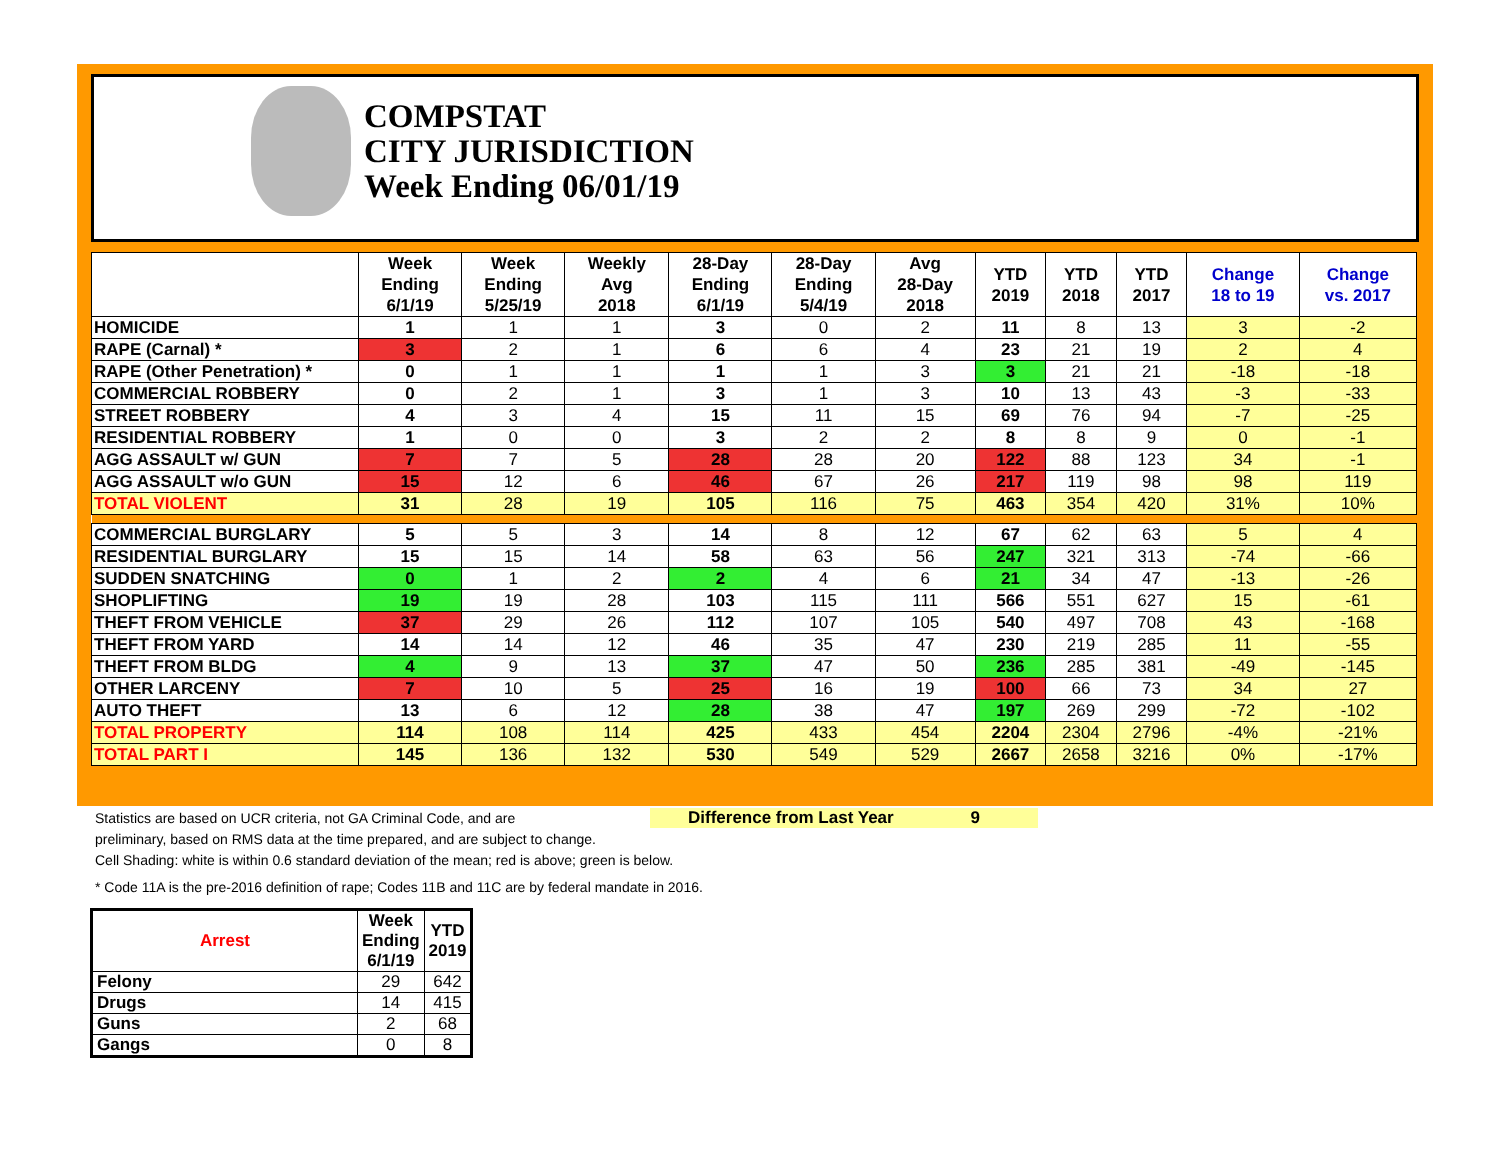COMPSTAT
CITY JURISDICTION
Week Ending 06/01/19
| | Week Ending 6/1/19 | Week Ending 5/25/19 | Weekly Avg 2018 | 28-Day Ending 6/1/19 | 28-Day Ending 5/4/19 | Avg 28-Day 2018 | YTD 2019 | YTD 2018 | YTD 2017 | Change 18 to 19 | Change vs. 2017 |
| --- | --- | --- | --- | --- | --- | --- | --- | --- | --- | --- | --- |
| HOMICIDE | 1 | 1 | 1 | 3 | 0 | 2 | 11 | 8 | 13 | 3 | -2 |
| RAPE (Carnal) * | 3 | 2 | 1 | 6 | 6 | 4 | 23 | 21 | 19 | 2 | 4 |
| RAPE (Other Penetration) * | 0 | 1 | 1 | 1 | 1 | 3 | 3 | 21 | 21 | -18 | -18 |
| COMMERCIAL ROBBERY | 0 | 2 | 1 | 3 | 1 | 3 | 10 | 13 | 43 | -3 | -33 |
| STREET ROBBERY | 4 | 3 | 4 | 15 | 11 | 15 | 69 | 76 | 94 | -7 | -25 |
| RESIDENTIAL ROBBERY | 1 | 0 | 0 | 3 | 2 | 2 | 8 | 8 | 9 | 0 | -1 |
| AGG ASSAULT w/ GUN | 7 | 7 | 5 | 28 | 28 | 20 | 122 | 88 | 123 | 34 | -1 |
| AGG ASSAULT w/o GUN | 15 | 12 | 6 | 46 | 67 | 26 | 217 | 119 | 98 | 98 | 119 |
| TOTAL VIOLENT | 31 | 28 | 19 | 105 | 116 | 75 | 463 | 354 | 420 | 31% | 10% |
| COMMERCIAL BURGLARY | 5 | 5 | 3 | 14 | 8 | 12 | 67 | 62 | 63 | 5 | 4 |
| RESIDENTIAL BURGLARY | 15 | 15 | 14 | 58 | 63 | 56 | 247 | 321 | 313 | -74 | -66 |
| SUDDEN SNATCHING | 0 | 1 | 2 | 2 | 4 | 6 | 21 | 34 | 47 | -13 | -26 |
| SHOPLIFTING | 19 | 19 | 28 | 103 | 115 | 111 | 566 | 551 | 627 | 15 | -61 |
| THEFT FROM VEHICLE | 37 | 29 | 26 | 112 | 107 | 105 | 540 | 497 | 708 | 43 | -168 |
| THEFT FROM YARD | 14 | 14 | 12 | 46 | 35 | 47 | 230 | 219 | 285 | 11 | -55 |
| THEFT FROM BLDG | 4 | 9 | 13 | 37 | 47 | 50 | 236 | 285 | 381 | -49 | -145 |
| OTHER LARCENY | 7 | 10 | 5 | 25 | 16 | 19 | 100 | 66 | 73 | 34 | 27 |
| AUTO THEFT | 13 | 6 | 12 | 28 | 38 | 47 | 197 | 269 | 299 | -72 | -102 |
| TOTAL PROPERTY | 114 | 108 | 114 | 425 | 433 | 454 | 2204 | 2304 | 2796 | -4% | -21% |
| TOTAL PART I | 145 | 136 | 132 | 530 | 549 | 529 | 2667 | 2658 | 3216 | 0% | -17% |
Statistics are based on UCR criteria, not GA Criminal Code, and are
preliminary, based on RMS data at the time prepared, and are subject to change.
Cell Shading: white is within 0.6 standard deviation of the mean; red is above; green is below.
* Code 11A is the pre-2016 definition of rape; Codes 11B and 11C are by federal mandate in 2016.
Difference from Last Year 9
| Arrest | Week Ending 6/1/19 | YTD 2019 |
| --- | --- | --- |
| Felony | 29 | 642 |
| Drugs | 14 | 415 |
| Guns | 2 | 68 |
| Gangs | 0 | 8 |